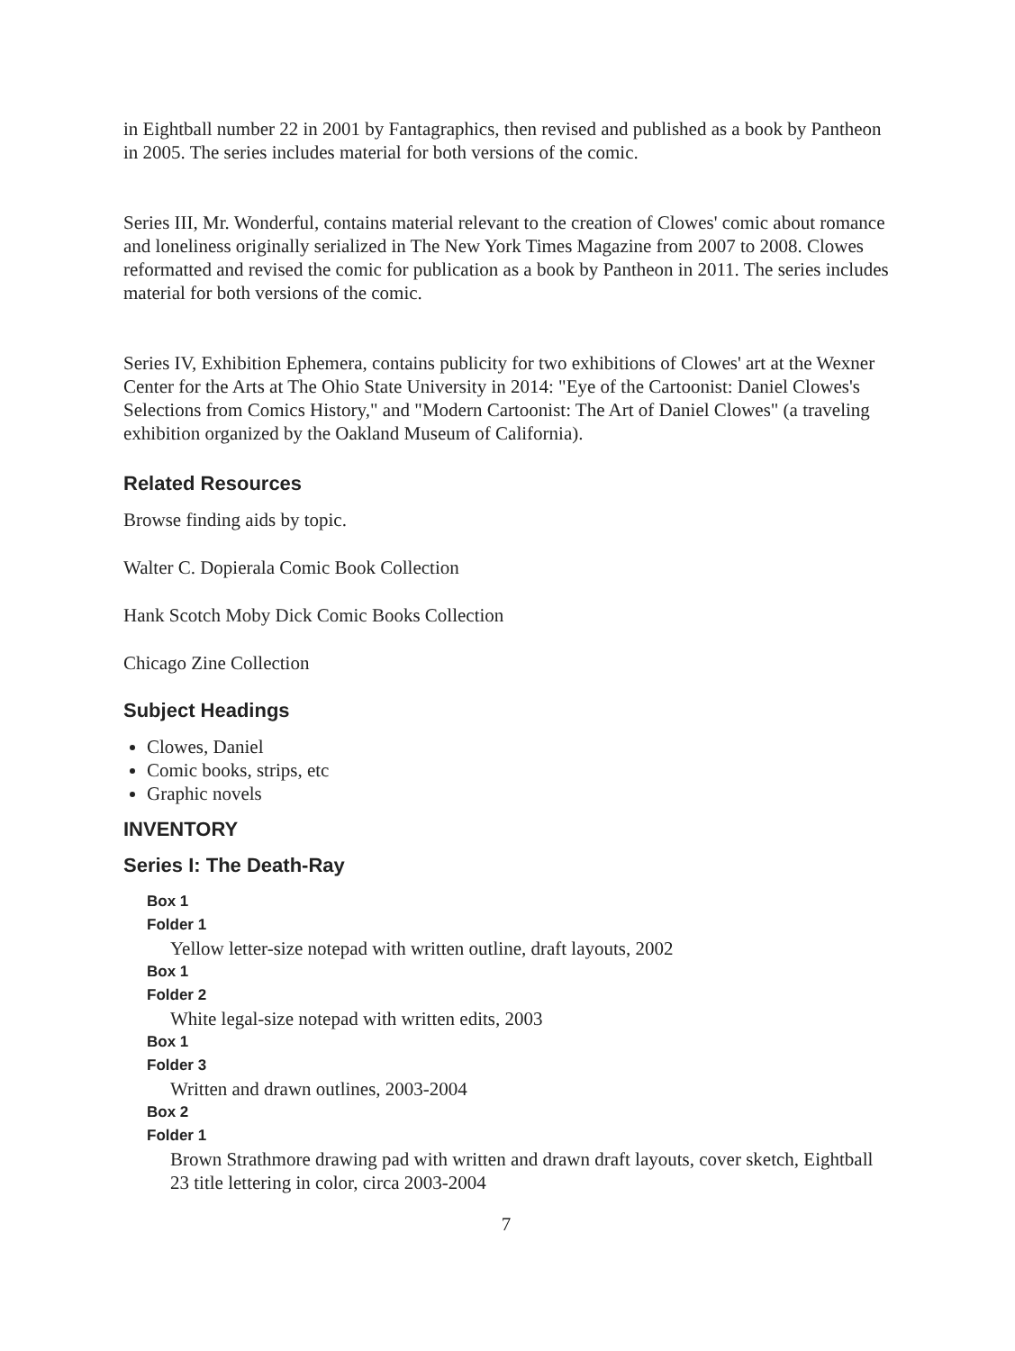in Eightball number 22 in 2001 by Fantagraphics, then revised and published as a book by Pantheon in 2005. The series includes material for both versions of the comic.
Series III, Mr. Wonderful, contains material relevant to the creation of Clowes' comic about romance and loneliness originally serialized in The New York Times Magazine from 2007 to 2008. Clowes reformatted and revised the comic for publication as a book by Pantheon in 2011. The series includes material for both versions of the comic.
Series IV, Exhibition Ephemera, contains publicity for two exhibitions of Clowes' art at the Wexner Center for the Arts at The Ohio State University in 2014: "Eye of the Cartoonist: Daniel Clowes's Selections from Comics History," and "Modern Cartoonist: The Art of Daniel Clowes" (a traveling exhibition organized by the Oakland Museum of California).
Related Resources
Browse finding aids by topic.
Walter C. Dopierala Comic Book Collection
Hank Scotch Moby Dick Comic Books Collection
Chicago Zine Collection
Subject Headings
Clowes, Daniel
Comic books, strips, etc
Graphic novels
INVENTORY
Series I: The Death-Ray
Box 1
Folder 1
Yellow letter-size notepad with written outline, draft layouts, 2002
Box 1
Folder 2
White legal-size notepad with written edits, 2003
Box 1
Folder 3
Written and drawn outlines, 2003-2004
Box 2
Folder 1
Brown Strathmore drawing pad with written and drawn draft layouts, cover sketch, Eightball 23 title lettering in color, circa 2003-2004
7